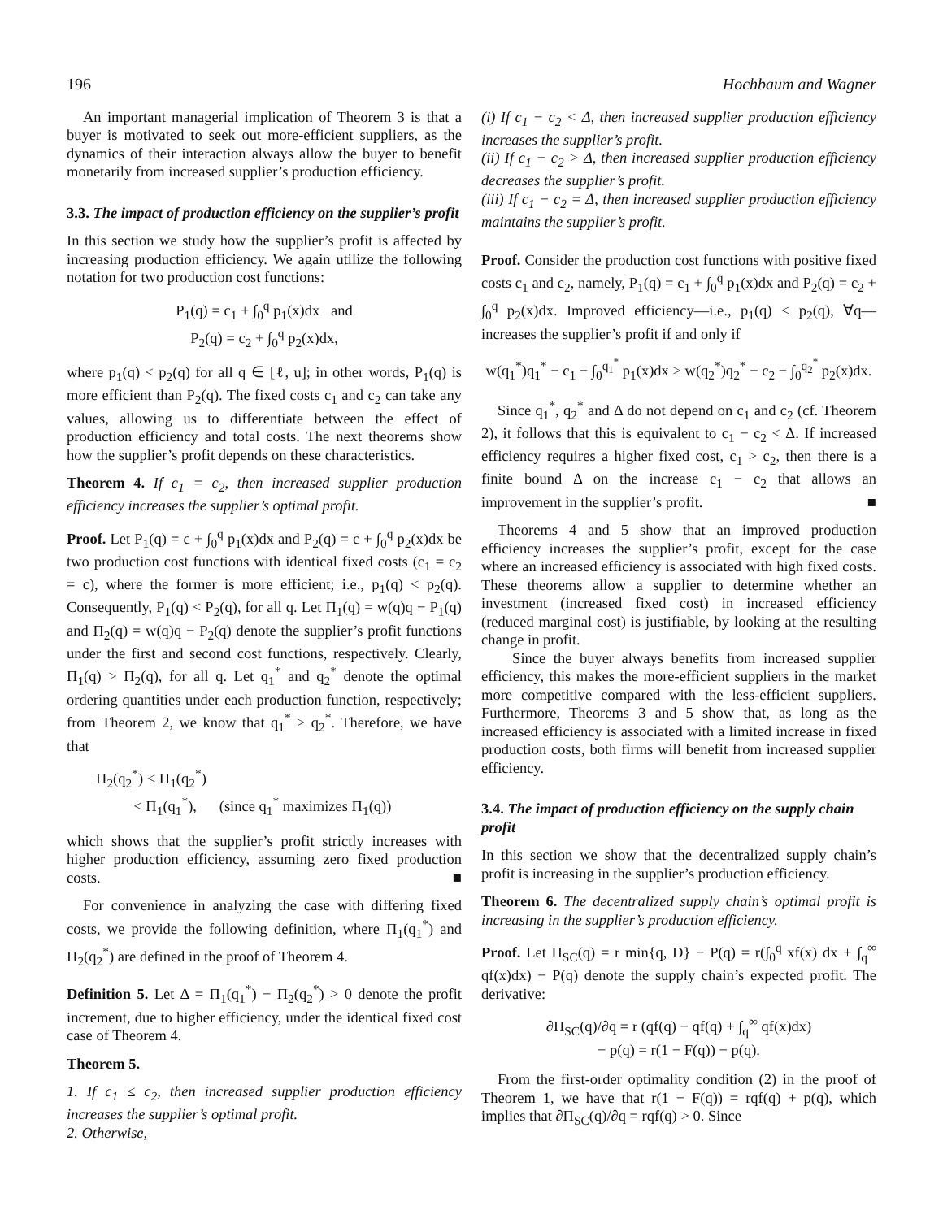196 Hochbaum and Wagner
An important managerial implication of Theorem 3 is that a buyer is motivated to seek out more-efficient suppliers, as the dynamics of their interaction always allow the buyer to benefit monetarily from increased supplier’s production efficiency.
3.3. The impact of production efficiency on the supplier’s profit
In this section we study how the supplier’s profit is affected by increasing production efficiency. We again utilize the following notation for two production cost functions:
P<sub>1</sub>(q) = c<sub>1</sub> + ∫<sub>0</sub><sup>q</sup> p<sub>1</sub>(x)dx and
P<sub>2</sub>(q) = c<sub>2</sub> + ∫<sub>0</sub><sup>q</sup> p<sub>2</sub>(x)dx,
where p<sub>1</sub>(q) < p<sub>2</sub>(q) for all q ∈ [ℓ, u]; in other words, P<sub>1</sub>(q) is more efficient than P<sub>2</sub>(q). The fixed costs c<sub>1</sub> and c<sub>2</sub> can take any values, allowing us to differentiate between the effect of production efficiency and total costs. The next theorems show how the supplier’s profit depends on these characteristics.
Theorem 4. If c<sub>1</sub> = c<sub>2</sub>, then increased supplier production efficiency increases the supplier’s optimal profit.
Proof. Let P<sub>1</sub>(q) = c + ∫<sub>0</sub><sup>q</sup> p<sub>1</sub>(x)dx and P<sub>2</sub>(q) = c + ∫<sub>0</sub><sup>q</sup> p<sub>2</sub>(x)dx be two production cost functions with identical fixed costs (c<sub>1</sub> = c<sub>2</sub> = c), where the former is more efficient; i.e., p<sub>1</sub>(q) < p<sub>2</sub>(q). Consequently, P<sub>1</sub>(q) < P<sub>2</sub>(q), for all q. Let Π<sub>1</sub>(q) = w(q)q − P<sub>1</sub>(q) and Π<sub>2</sub>(q) = w(q)q − P<sub>2</sub>(q) denote the supplier’s profit functions under the first and second cost functions, respectively. Clearly, Π<sub>1</sub>(q) > Π<sub>2</sub>(q), for all q. Let q<sub>1</sub><sup>*</sup> and q<sub>2</sub><sup>*</sup> denote the optimal ordering quantities under each production function, respectively; from Theorem 2, we know that q<sub>1</sub><sup>*</sup> > q<sub>2</sub><sup>*</sup>. Therefore, we have that
Π<sub>2</sub>(q<sub>2</sub><sup>*</sup>) < Π<sub>1</sub>(q<sub>2</sub><sup>*</sup>)
< Π<sub>1</sub>(q<sub>1</sub><sup>*</sup>), (since q<sub>1</sub><sup>*</sup> maximizes Π<sub>1</sub>(q))
which shows that the supplier’s profit strictly increases with higher production efficiency, assuming zero fixed production costs. ■
For convenience in analyzing the case with differing fixed costs, we provide the following definition, where Π<sub>1</sub>(q<sub>1</sub><sup>*</sup>) and Π<sub>2</sub>(q<sub>2</sub><sup>*</sup>) are defined in the proof of Theorem 4.
Definition 5. Let Δ = Π<sub>1</sub>(q<sub>1</sub><sup>*</sup>) − Π<sub>2</sub>(q<sub>2</sub><sup>*</sup>) > 0 denote the profit increment, due to higher efficiency, under the identical fixed cost case of Theorem 4.
Theorem 5.
1. If c<sub>1</sub> ≤ c<sub>2</sub>, then increased supplier production efficiency increases the supplier’s optimal profit.
2. Otherwise,
(i) If c<sub>1</sub> − c<sub>2</sub> < Δ, then increased supplier production efficiency increases the supplier’s profit.
(ii) If c<sub>1</sub> − c<sub>2</sub> > Δ, then increased supplier production efficiency decreases the supplier’s profit.
(iii) If c<sub>1</sub> − c<sub>2</sub> = Δ, then increased supplier production efficiency maintains the supplier’s profit.
Proof. Consider the production cost functions with positive fixed costs c<sub>1</sub> and c<sub>2</sub>, namely, P<sub>1</sub>(q) = c<sub>1</sub> + ∫<sub>0</sub><sup>q</sup> p<sub>1</sub>(x)dx and P<sub>2</sub>(q) = c<sub>2</sub> + ∫<sub>0</sub><sup>q</sup> p<sub>2</sub>(x)dx. Improved efficiency—i.e., p<sub>1</sub>(q) < p<sub>2</sub>(q), ∀q—increases the supplier’s profit if and only if
w(q<sub>1</sub><sup>*</sup>)q<sub>1</sub><sup>*</sup> − c<sub>1</sub> − ∫<sub>0</sub><sup>q<sub>1</sub><sup>*</sup></sup> p<sub>1</sub>(x)dx > w(q<sub>2</sub><sup>*</sup>)q<sub>2</sub><sup>*</sup> − c<sub>2</sub> − ∫<sub>0</sub><sup>q<sub>2</sub><sup>*</sup></sup> p<sub>2</sub>(x)dx.
Since q<sub>1</sub><sup>*</sup>, q<sub>2</sub><sup>*</sup> and Δ do not depend on c<sub>1</sub> and c<sub>2</sub> (cf. Theorem 2), it follows that this is equivalent to c<sub>1</sub> − c<sub>2</sub> < Δ. If increased efficiency requires a higher fixed cost, c<sub>1</sub> > c<sub>2</sub>, then there is a finite bound Δ on the increase c<sub>1</sub> − c<sub>2</sub> that allows an improvement in the supplier’s profit. ■
Theorems 4 and 5 show that an improved production efficiency increases the supplier’s profit, except for the case where an increased efficiency is associated with high fixed costs. These theorems allow a supplier to determine whether an investment (increased fixed cost) in increased efficiency (reduced marginal cost) is justifiable, by looking at the resulting change in profit.
Since the buyer always benefits from increased supplier efficiency, this makes the more-efficient suppliers in the market more competitive compared with the less-efficient suppliers. Furthermore, Theorems 3 and 5 show that, as long as the increased efficiency is associated with a limited increase in fixed production costs, both firms will benefit from increased supplier efficiency.
3.4. The impact of production efficiency on the supply chain profit
In this section we show that the decentralized supply chain’s profit is increasing in the supplier’s production efficiency.
Theorem 6. The decentralized supply chain’s optimal profit is increasing in the supplier’s production efficiency.
Proof. Let Π<sub>SC</sub>(q) = r min{q, D} − P(q) = r(∫<sub>0</sub><sup>q</sup> xf(x) dx + ∫<sub>q</sub><sup>∞</sup> qf(x)dx) − P(q) denote the supply chain’s expected profit. The derivative:
∂Π<sub>SC</sub>(q)/∂q = r (qf(q) − qf(q) + ∫<sub>q</sub><sup>∞</sup> qf(x)dx)
− p(q) = r(1 − F(q)) − p(q).
From the first-order optimality condition (2) in the proof of Theorem 1, we have that r(1 − F(q)) = rqf(q) + p(q), which implies that ∂Π<sub>SC</sub>(q)/∂q = rqf(q) > 0. Since